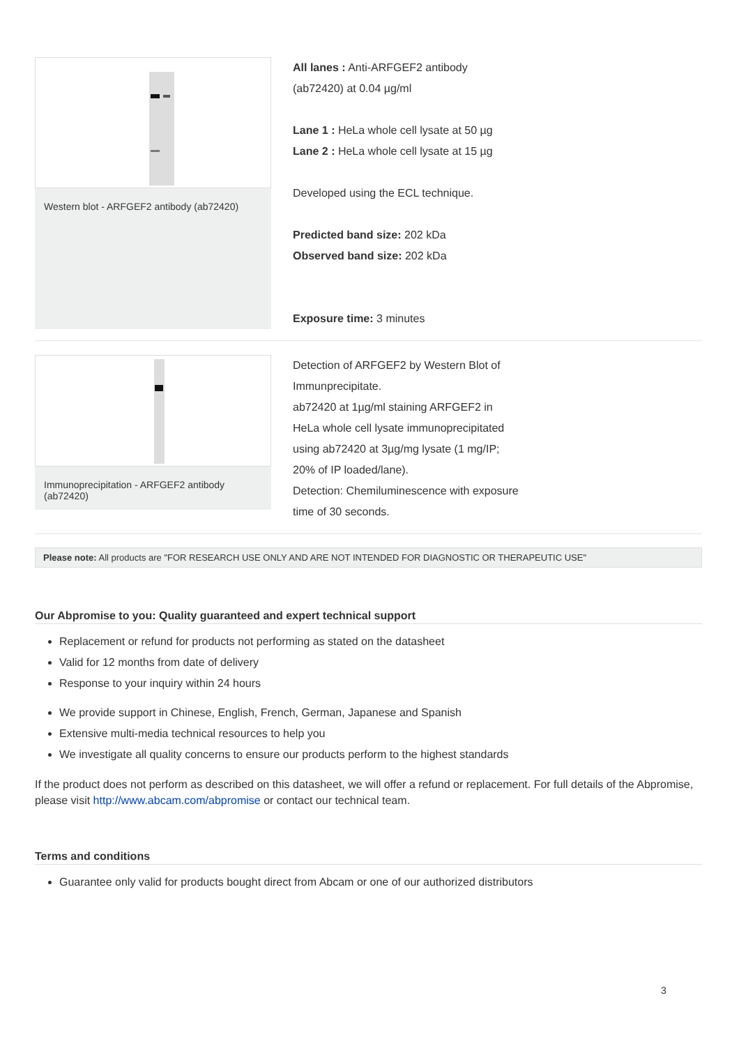Western blot - ARFGEF2 antibody (ab72420)
All lanes : Anti-ARFGEF2 antibody
(ab72420) at 0.04 µg/ml
Lane 1 : HeLa whole cell lysate at 50 µg
Lane 2 : HeLa whole cell lysate at 15 µg
Developed using the ECL technique.
Predicted band size: 202 kDa
Observed band size: 202 kDa
Exposure time: 3 minutes
Immunoprecipitation - ARFGEF2 antibody (ab72420)
Detection of ARFGEF2 by Western Blot of
Immunprecipitate.
ab72420 at 1µg/ml staining ARFGEF2 in
HeLa whole cell lysate immunoprecipitated
using ab72420 at 3µg/mg lysate (1 mg/IP;
20% of IP loaded/lane).
Detection: Chemiluminescence with exposure
time of 30 seconds.
Please note: All products are "FOR RESEARCH USE ONLY AND ARE NOT INTENDED FOR DIAGNOSTIC OR THERAPEUTIC USE"
Our Abpromise to you: Quality guaranteed and expert technical support
Replacement or refund for products not performing as stated on the datasheet
Valid for 12 months from date of delivery
Response to your inquiry within 24 hours
We provide support in Chinese, English, French, German, Japanese and Spanish
Extensive multi-media technical resources to help you
We investigate all quality concerns to ensure our products perform to the highest standards
If the product does not perform as described on this datasheet, we will offer a refund or replacement. For full details of the Abpromise, please visit http://www.abcam.com/abpromise or contact our technical team.
Terms and conditions
Guarantee only valid for products bought direct from Abcam or one of our authorized distributors
3